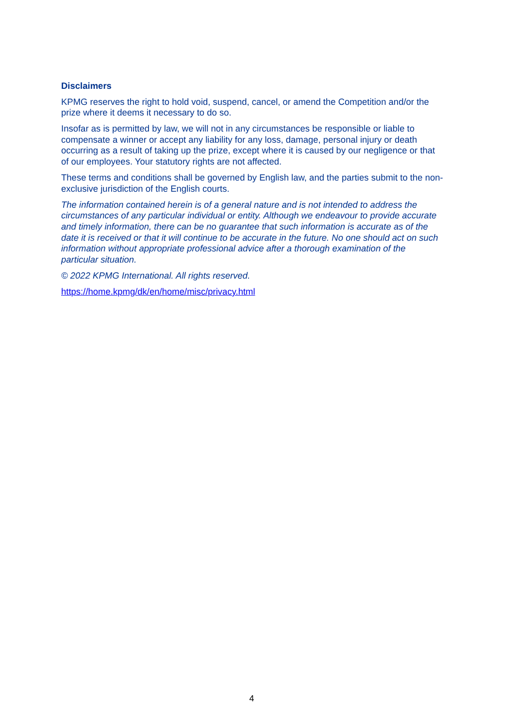Disclaimers
KPMG reserves the right to hold void, suspend, cancel, or amend the Competition and/or the prize where it deems it necessary to do so.
Insofar as is permitted by law, we will not in any circumstances be responsible or liable to compensate a winner or accept any liability for any loss, damage, personal injury or death occurring as a result of taking up the prize, except where it is caused by our negligence or that of our employees. Your statutory rights are not affected.
These terms and conditions shall be governed by English law, and the parties submit to the non-exclusive jurisdiction of the English courts.
The information contained herein is of a general nature and is not intended to address the circumstances of any particular individual or entity. Although we endeavour to provide accurate and timely information, there can be no guarantee that such information is accurate as of the date it is received or that it will continue to be accurate in the future. No one should act on such information without appropriate professional advice after a thorough examination of the particular situation.
© 2022 KPMG International. All rights reserved.
https://home.kpmg/dk/en/home/misc/privacy.html
4